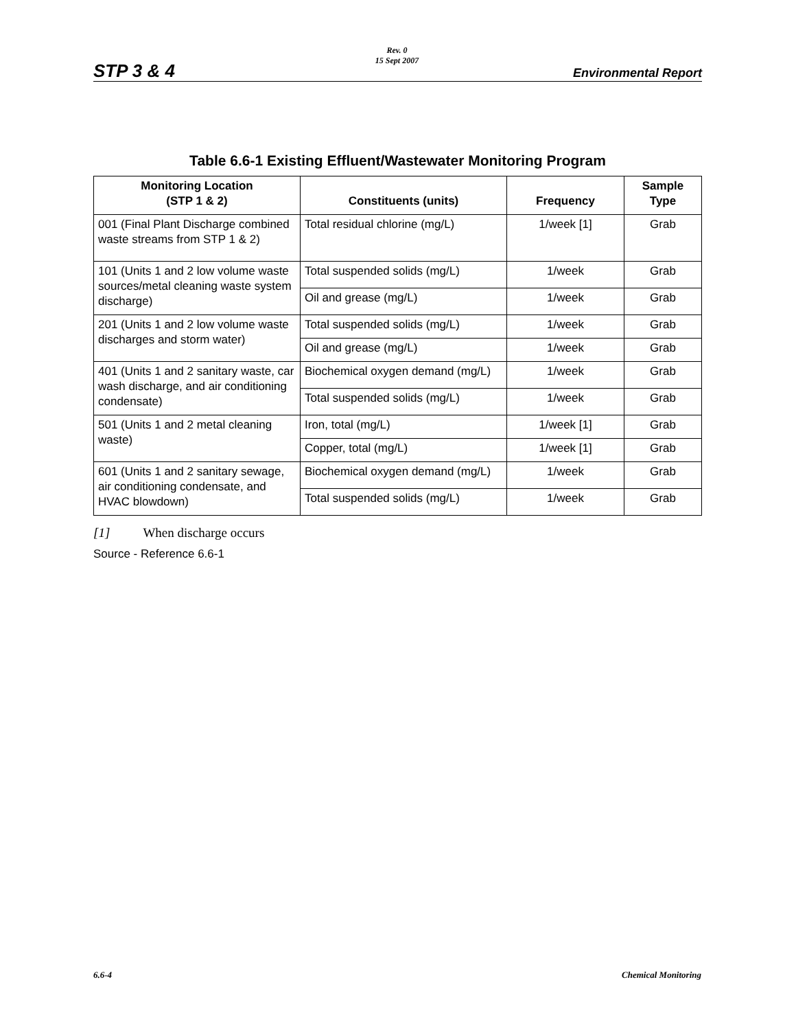STP 3 & 4
Rev. 0
15 Sept 2007
Environmental Report
Table 6.6-1 Existing Effluent/Wastewater Monitoring Program
| Monitoring Location (STP 1 & 2) | Constituents (units) | Frequency | Sample Type |
| --- | --- | --- | --- |
| 001 (Final Plant Discharge combined waste streams from STP 1 & 2) | Total residual chlorine (mg/L) | 1/week [1] | Grab |
| 101 (Units 1 and 2 low volume waste sources/metal cleaning waste system discharge) | Total suspended solids (mg/L) | 1/week | Grab |
| | Oil and grease (mg/L) | 1/week | Grab |
| 201 (Units 1 and 2 low volume waste discharges and storm water) | Total suspended solids (mg/L) | 1/week | Grab |
| | Oil and grease (mg/L) | 1/week | Grab |
| 401 (Units 1 and 2 sanitary waste, car wash discharge, and air conditioning condensate) | Biochemical oxygen demand (mg/L) | 1/week | Grab |
| | Total suspended solids (mg/L) | 1/week | Grab |
| 501 (Units 1 and 2 metal cleaning waste) | Iron, total (mg/L) | 1/week [1] | Grab |
| | Copper, total (mg/L) | 1/week [1] | Grab |
| 601 (Units 1 and 2 sanitary sewage, air conditioning condensate, and HVAC blowdown) | Biochemical oxygen demand (mg/L) | 1/week | Grab |
| | Total suspended solids (mg/L) | 1/week | Grab |
[1] When discharge occurs
Source - Reference 6.6-1
6.6-4 Chemical Monitoring